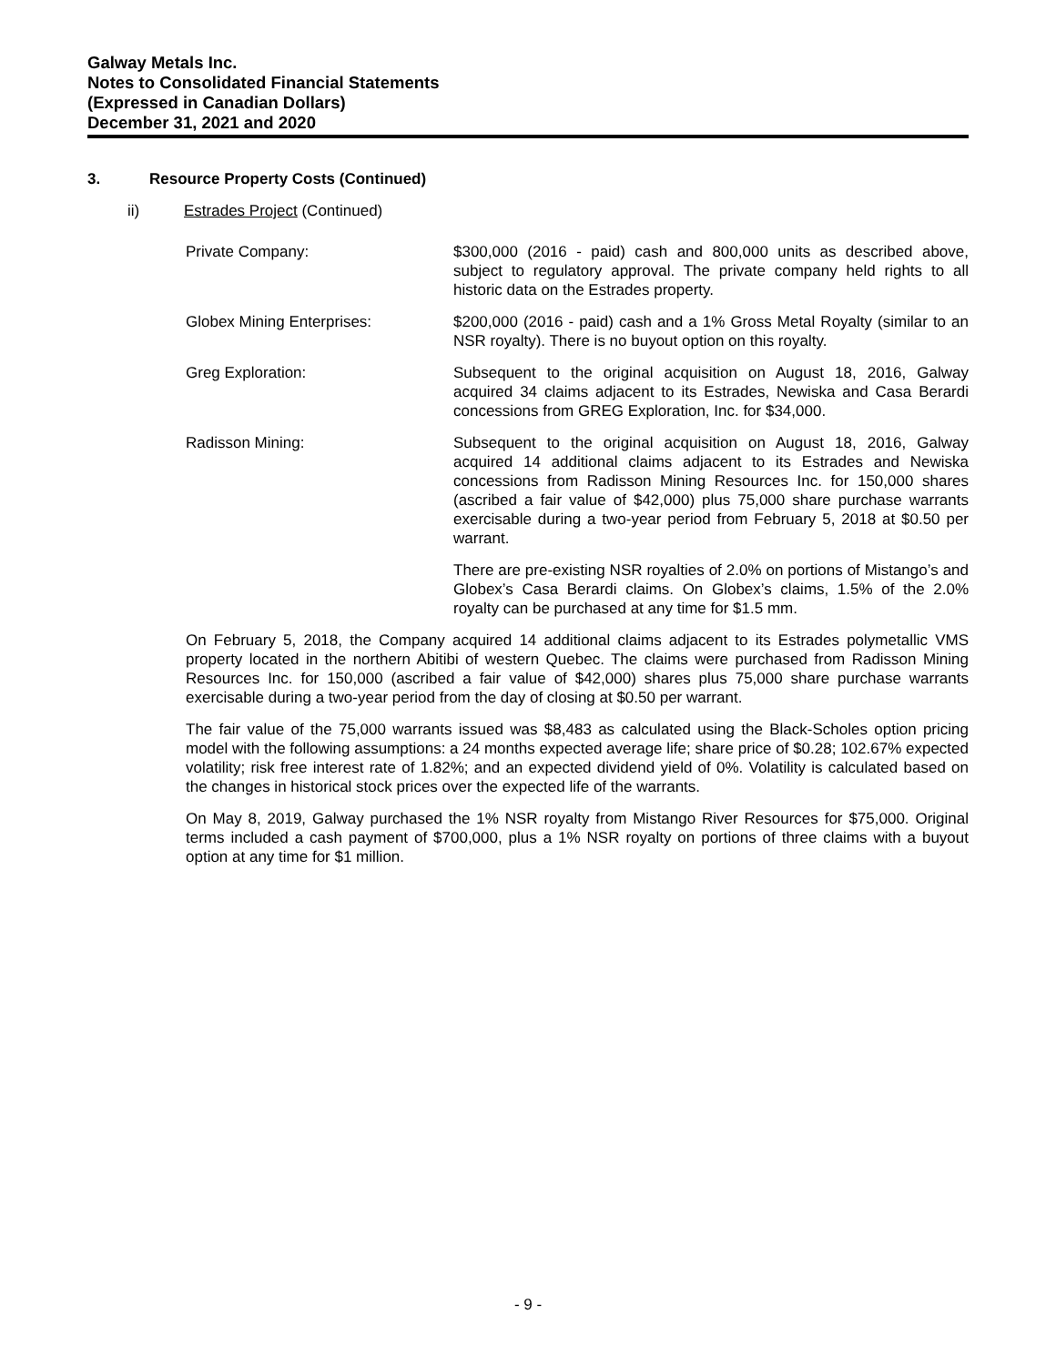Galway Metals Inc.
Notes to Consolidated Financial Statements
(Expressed in Canadian Dollars)
December 31, 2021 and 2020
3. Resource Property Costs (Continued)
ii) Estrades Project (Continued)
Private Company: $300,000 (2016 - paid) cash and 800,000 units as described above, subject to regulatory approval. The private company held rights to all historic data on the Estrades property.
Globex Mining Enterprises: $200,000 (2016 - paid) cash and a 1% Gross Metal Royalty (similar to an NSR royalty). There is no buyout option on this royalty.
Greg Exploration: Subsequent to the original acquisition on August 18, 2016, Galway acquired 34 claims adjacent to its Estrades, Newiska and Casa Berardi concessions from GREG Exploration, Inc. for $34,000.
Radisson Mining: Subsequent to the original acquisition on August 18, 2016, Galway acquired 14 additional claims adjacent to its Estrades and Newiska concessions from Radisson Mining Resources Inc. for 150,000 shares (ascribed a fair value of $42,000) plus 75,000 share purchase warrants exercisable during a two-year period from February 5, 2018 at $0.50 per warrant.
There are pre-existing NSR royalties of 2.0% on portions of Mistango’s and Globex’s Casa Berardi claims. On Globex’s claims, 1.5% of the 2.0% royalty can be purchased at any time for $1.5 mm.
On February 5, 2018, the Company acquired 14 additional claims adjacent to its Estrades polymetallic VMS property located in the northern Abitibi of western Quebec. The claims were purchased from Radisson Mining Resources Inc. for 150,000 (ascribed a fair value of $42,000) shares plus 75,000 share purchase warrants exercisable during a two-year period from the day of closing at $0.50 per warrant.
The fair value of the 75,000 warrants issued was $8,483 as calculated using the Black-Scholes option pricing model with the following assumptions: a 24 months expected average life; share price of $0.28; 102.67% expected volatility; risk free interest rate of 1.82%; and an expected dividend yield of 0%. Volatility is calculated based on the changes in historical stock prices over the expected life of the warrants.
On May 8, 2019, Galway purchased the 1% NSR royalty from Mistango River Resources for $75,000. Original terms included a cash payment of $700,000, plus a 1% NSR royalty on portions of three claims with a buyout option at any time for $1 million.
- 9 -